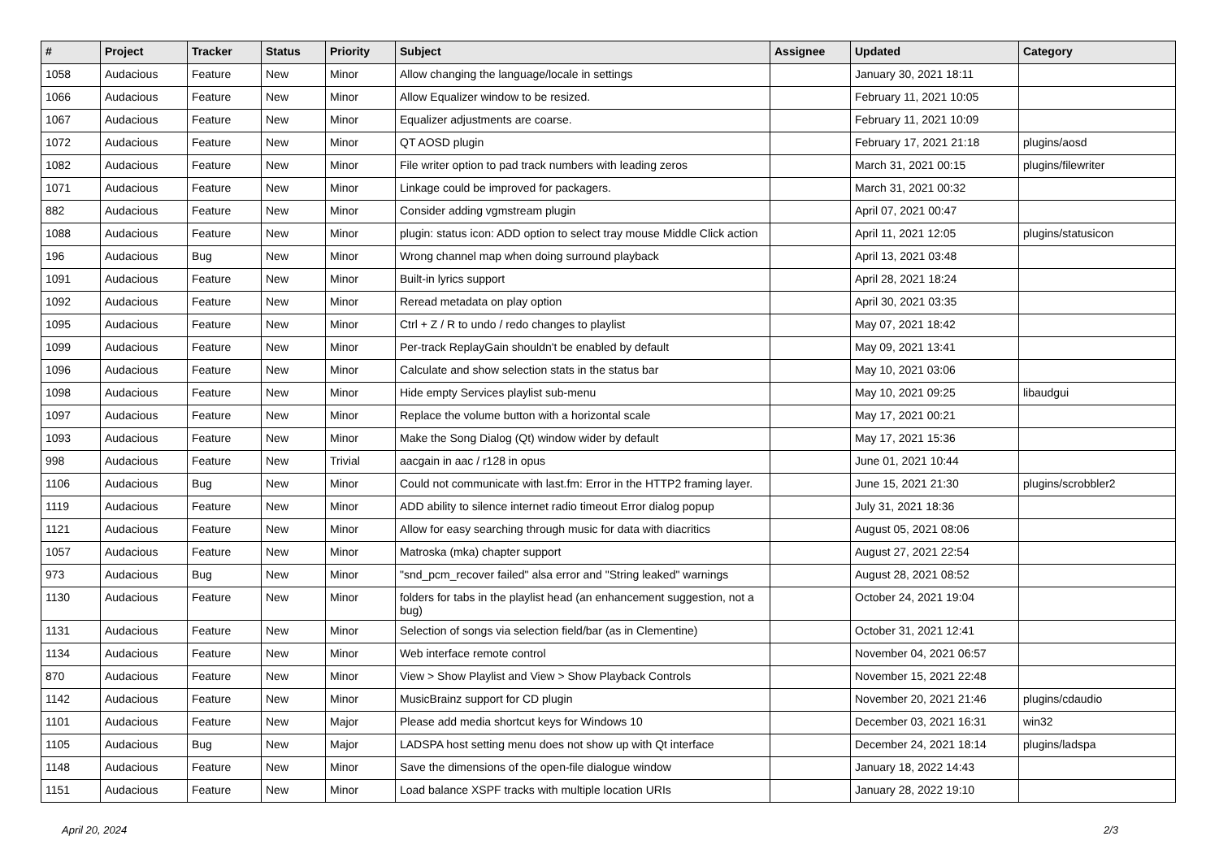| # | Project | Tracker | Status | Priority | Subject | Assignee | Updated | Category |
| --- | --- | --- | --- | --- | --- | --- | --- | --- |
| 1058 | Audacious | Feature | New | Minor | Allow changing the language/locale in settings | | January 30, 2021 18:11 | |
| 1066 | Audacious | Feature | New | Minor | Allow Equalizer window to be resized. | | February 11, 2021 10:05 | |
| 1067 | Audacious | Feature | New | Minor | Equalizer adjustments are coarse. | | February 11, 2021 10:09 | |
| 1072 | Audacious | Feature | New | Minor | QT AOSD plugin | | February 17, 2021 21:18 | plugins/aosd |
| 1082 | Audacious | Feature | New | Minor | File writer option to pad track numbers with leading zeros | | March 31, 2021 00:15 | plugins/filewriter |
| 1071 | Audacious | Feature | New | Minor | Linkage could be improved for packagers. | | March 31, 2021 00:32 | |
| 882 | Audacious | Feature | New | Minor | Consider adding vgmstream plugin | | April 07, 2021 00:47 | |
| 1088 | Audacious | Feature | New | Minor | plugin: status icon: ADD option to select tray mouse Middle Click action | | April 11, 2021 12:05 | plugins/statusicon |
| 196 | Audacious | Bug | New | Minor | Wrong channel map when doing surround playback | | April 13, 2021 03:48 | |
| 1091 | Audacious | Feature | New | Minor | Built-in lyrics support | | April 28, 2021 18:24 | |
| 1092 | Audacious | Feature | New | Minor | Reread metadata on play option | | April 30, 2021 03:35 | |
| 1095 | Audacious | Feature | New | Minor | Ctrl + Z / R to undo / redo changes to playlist | | May 07, 2021 18:42 | |
| 1099 | Audacious | Feature | New | Minor | Per-track ReplayGain shouldn't be enabled by default | | May 09, 2021 13:41 | |
| 1096 | Audacious | Feature | New | Minor | Calculate and show selection stats in the status bar | | May 10, 2021 03:06 | |
| 1098 | Audacious | Feature | New | Minor | Hide empty Services playlist sub-menu | | May 10, 2021 09:25 | libaudgui |
| 1097 | Audacious | Feature | New | Minor | Replace the volume button with a horizontal scale | | May 17, 2021 00:21 | |
| 1093 | Audacious | Feature | New | Minor | Make the Song Dialog (Qt) window wider by default | | May 17, 2021 15:36 | |
| 998 | Audacious | Feature | New | Trivial | aacgain in aac / r128 in opus | | June 01, 2021 10:44 | |
| 1106 | Audacious | Bug | New | Minor | Could not communicate with last.fm: Error in the HTTP2 framing layer. | | June 15, 2021 21:30 | plugins/scrobbler2 |
| 1119 | Audacious | Feature | New | Minor | ADD ability to silence internet radio timeout Error dialog popup | | July 31, 2021 18:36 | |
| 1121 | Audacious | Feature | New | Minor | Allow for easy searching through music for data with diacritics | | August 05, 2021 08:06 | |
| 1057 | Audacious | Feature | New | Minor | Matroska (mka) chapter support | | August 27, 2021 22:54 | |
| 973 | Audacious | Bug | New | Minor | "snd_pcm_recover failed" alsa error and "String leaked" warnings | | August 28, 2021 08:52 | |
| 1130 | Audacious | Feature | New | Minor | folders for tabs in the playlist head (an enhancement suggestion, not a bug) | | October 24, 2021 19:04 | |
| 1131 | Audacious | Feature | New | Minor | Selection of songs via selection field/bar (as in Clementine) | | October 31, 2021 12:41 | |
| 1134 | Audacious | Feature | New | Minor | Web interface remote control | | November 04, 2021 06:57 | |
| 870 | Audacious | Feature | New | Minor | View > Show Playlist and View > Show Playback Controls | | November 15, 2021 22:48 | |
| 1142 | Audacious | Feature | New | Minor | MusicBrainz support for CD plugin | | November 20, 2021 21:46 | plugins/cdaudio |
| 1101 | Audacious | Feature | New | Major | Please add media shortcut keys for Windows 10 | | December 03, 2021 16:31 | win32 |
| 1105 | Audacious | Bug | New | Major | LADSPA host setting menu does not show up with Qt interface | | December 24, 2021 18:14 | plugins/ladspa |
| 1148 | Audacious | Feature | New | Minor | Save the dimensions of the open-file dialogue window | | January 18, 2022 14:43 | |
| 1151 | Audacious | Feature | New | Minor | Load balance XSPF tracks with multiple location URIs | | January 28, 2022 19:10 | |
April 20, 2024 2/3